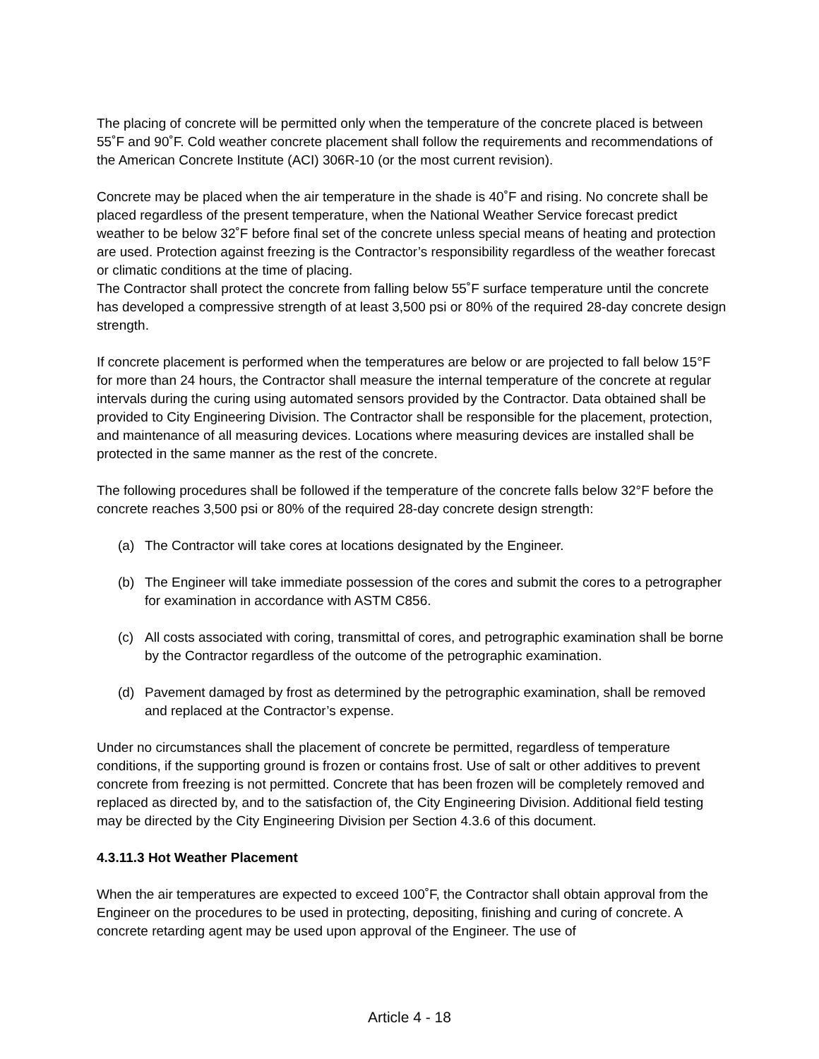The placing of concrete will be permitted only when the temperature of the concrete placed is between 55˚F and 90˚F. Cold weather concrete placement shall follow the requirements and recommendations of the American Concrete Institute (ACI) 306R-10 (or the most current revision).
Concrete may be placed when the air temperature in the shade is 40˚F and rising. No concrete shall be placed regardless of the present temperature, when the National Weather Service forecast predict weather to be below 32˚F before final set of the concrete unless special means of heating and protection are used. Protection against freezing is the Contractor’s responsibility regardless of the weather forecast or climatic conditions at the time of placing.
The Contractor shall protect the concrete from falling below 55˚F surface temperature until the concrete has developed a compressive strength of at least 3,500 psi or 80% of the required 28-day concrete design strength.
If concrete placement is performed when the temperatures are below or are projected to fall below 15°F for more than 24 hours, the Contractor shall measure the internal temperature of the concrete at regular intervals during the curing using automated sensors provided by the Contractor. Data obtained shall be provided to City Engineering Division. The Contractor shall be responsible for the placement, protection, and maintenance of all measuring devices. Locations where measuring devices are installed shall be protected in the same manner as the rest of the concrete.
The following procedures shall be followed if the temperature of the concrete falls below 32°F before the concrete reaches 3,500 psi or 80% of the required 28-day concrete design strength:
(a) The Contractor will take cores at locations designated by the Engineer.
(b) The Engineer will take immediate possession of the cores and submit the cores to a petrographer for examination in accordance with ASTM C856.
(c) All costs associated with coring, transmittal of cores, and petrographic examination shall be borne by the Contractor regardless of the outcome of the petrographic examination.
(d) Pavement damaged by frost as determined by the petrographic examination, shall be removed and replaced at the Contractor’s expense.
Under no circumstances shall the placement of concrete be permitted, regardless of temperature conditions, if the supporting ground is frozen or contains frost. Use of salt or other additives to prevent concrete from freezing is not permitted. Concrete that has been frozen will be completely removed and replaced as directed by, and to the satisfaction of, the City Engineering Division. Additional field testing may be directed by the City Engineering Division per Section 4.3.6 of this document.
4.3.11.3 Hot Weather Placement
When the air temperatures are expected to exceed 100˚F, the Contractor shall obtain approval from the Engineer on the procedures to be used in protecting, depositing, finishing and curing of concrete. A concrete retarding agent may be used upon approval of the Engineer. The use of
Article 4 - 18